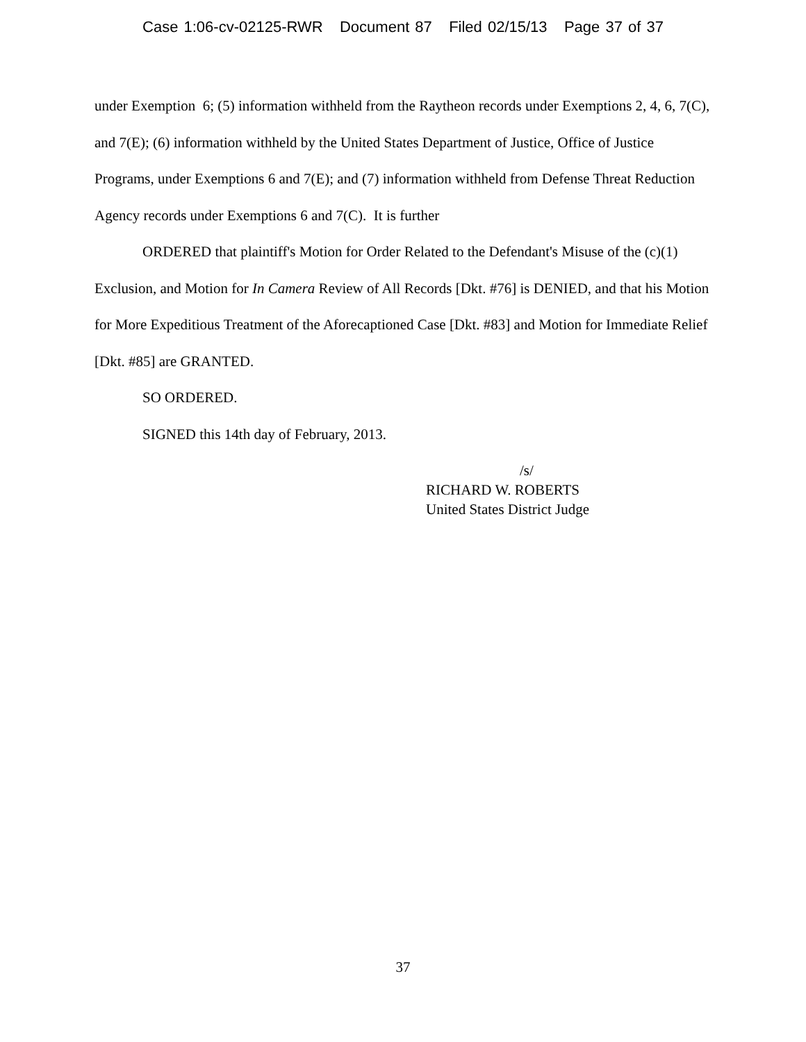Case 1:06-cv-02125-RWR Document 87 Filed 02/15/13 Page 37 of 37
under Exemption 6; (5) information withheld from the Raytheon records under Exemptions 2, 4, 6, 7(C), and 7(E); (6) information withheld by the United States Department of Justice, Office of Justice Programs, under Exemptions 6 and 7(E); and (7) information withheld from Defense Threat Reduction Agency records under Exemptions 6 and 7(C). It is further
ORDERED that plaintiff's Motion for Order Related to the Defendant's Misuse of the (c)(1) Exclusion, and Motion for In Camera Review of All Records [Dkt. #76] is DENIED, and that his Motion for More Expeditious Treatment of the Aforecaptioned Case [Dkt. #83] and Motion for Immediate Relief [Dkt. #85] are GRANTED.
SO ORDERED.
SIGNED this 14th day of February, 2013.
/s/
RICHARD W. ROBERTS
United States District Judge
37